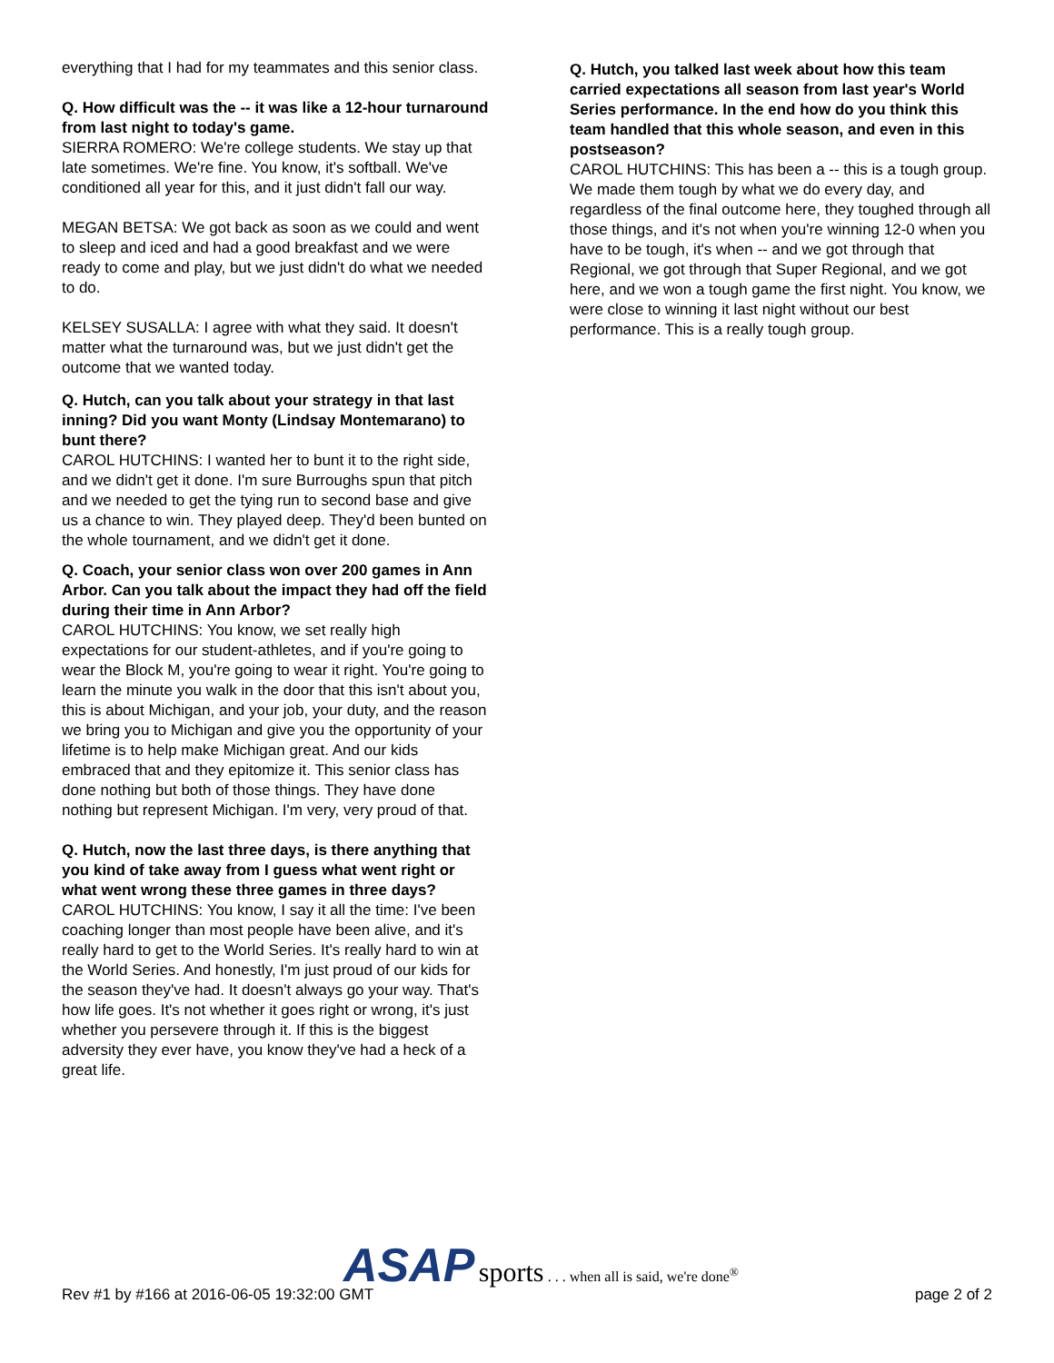everything that I had for my teammates and this senior class.
Q. How difficult was the -- it was like a 12-hour turnaround from last night to today's game.
SIERRA ROMERO: We're college students. We stay up that late sometimes. We're fine. You know, it's softball. We've conditioned all year for this, and it just didn't fall our way.
MEGAN BETSA: We got back as soon as we could and went to sleep and iced and had a good breakfast and we were ready to come and play, but we just didn't do what we needed to do.
KELSEY SUSALLA: I agree with what they said. It doesn't matter what the turnaround was, but we just didn't get the outcome that we wanted today.
Q. Hutch, can you talk about your strategy in that last inning? Did you want Monty (Lindsay Montemarano) to bunt there?
CAROL HUTCHINS: I wanted her to bunt it to the right side, and we didn't get it done. I'm sure Burroughs spun that pitch and we needed to get the tying run to second base and give us a chance to win. They played deep. They'd been bunted on the whole tournament, and we didn't get it done.
Q. Coach, your senior class won over 200 games in Ann Arbor. Can you talk about the impact they had off the field during their time in Ann Arbor?
CAROL HUTCHINS: You know, we set really high expectations for our student-athletes, and if you're going to wear the Block M, you're going to wear it right. You're going to learn the minute you walk in the door that this isn't about you, this is about Michigan, and your job, your duty, and the reason we bring you to Michigan and give you the opportunity of your lifetime is to help make Michigan great. And our kids embraced that and they epitomize it. This senior class has done nothing but both of those things. They have done nothing but represent Michigan. I'm very, very proud of that.
Q. Hutch, now the last three days, is there anything that you kind of take away from I guess what went right or what went wrong these three games in three days?
CAROL HUTCHINS: You know, I say it all the time: I've been coaching longer than most people have been alive, and it's really hard to get to the World Series. It's really hard to win at the World Series. And honestly, I'm just proud of our kids for the season they've had. It doesn't always go your way. That's how life goes. It's not whether it goes right or wrong, it's just whether you persevere through it. If this is the biggest adversity they ever have, you know they've had a heck of a great life.
Q. Hutch, you talked last week about how this team carried expectations all season from last year's World Series performance. In the end how do you think this team handled that this whole season, and even in this postseason?
CAROL HUTCHINS: This has been a -- this is a tough group. We made them tough by what we do every day, and regardless of the final outcome here, they toughed through all those things, and it's not when you're winning 12-0 when you have to be tough, it's when -- and we got through that Regional, we got through that Super Regional, and we got here, and we won a tough game the first night. You know, we were close to winning it last night without our best performance. This is a really tough group.
Rev #1 by #166 at 2016-06-05 19:32:00 GMT
ASAP sports . . . when all is said, we're done<sup>®</sup>
page 2 of 2